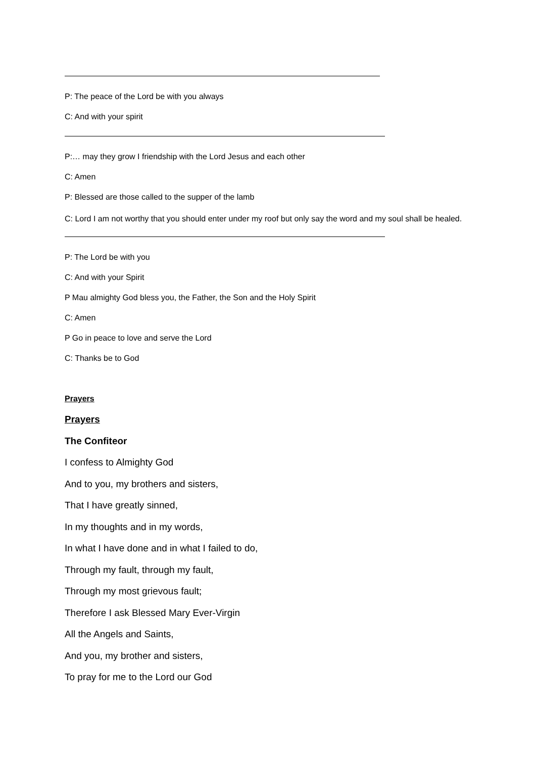P: The peace of the Lord be with you always
C: And with your spirit
P:… may they grow I friendship with the Lord Jesus and each other
C: Amen
P: Blessed are those called to the supper of the lamb
C: Lord I am not worthy that you should enter under my roof but only say the word and my soul shall be healed.
P: The Lord be with you
C: And with your Spirit
P Mau almighty God bless you, the Father, the Son and the Holy Spirit
C: Amen
P Go in peace to love and serve the Lord
C: Thanks be to God
Prayers
Prayers
The Confiteor
I confess to Almighty God
And to you, my brothers and sisters,
That I have greatly sinned,
In my thoughts and in my words,
In what I have done and in what I failed to do,
Through my fault, through my fault,
Through my most grievous fault;
Therefore I ask Blessed Mary Ever-Virgin
All the Angels and Saints,
And you, my brother and sisters,
To pray for me to the Lord our God